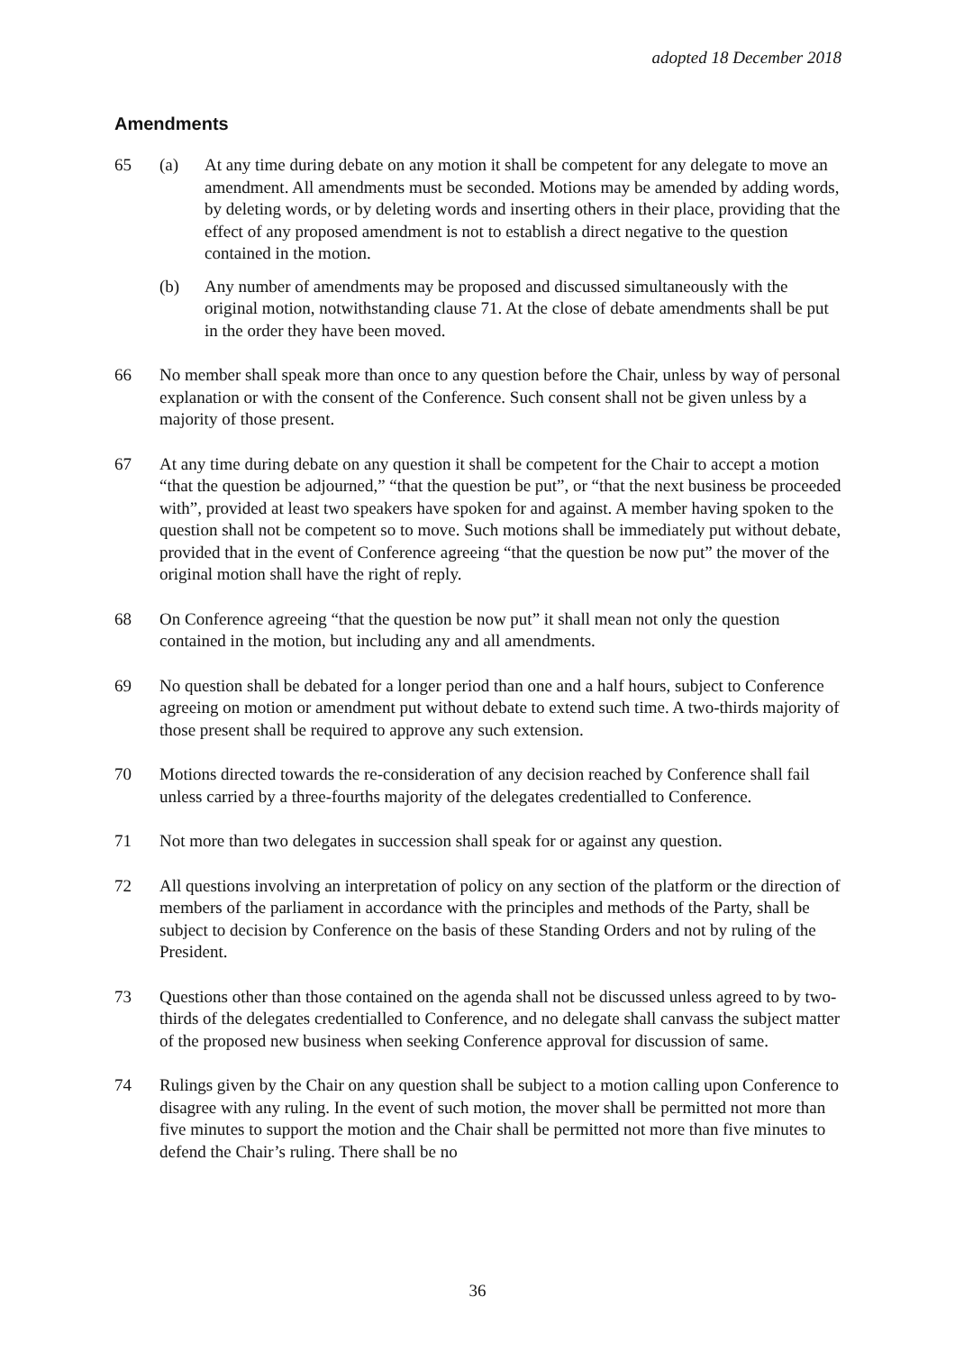adopted 18 December 2018
Amendments
65 (a) At any time during debate on any motion it shall be competent for any delegate to move an amendment. All amendments must be seconded. Motions may be amended by adding words, by deleting words, or by deleting words and inserting others in their place, providing that the effect of any proposed amendment is not to establish a direct negative to the question contained in the motion.
(b) Any number of amendments may be proposed and discussed simultaneously with the original motion, notwithstanding clause 71. At the close of debate amendments shall be put in the order they have been moved.
66 No member shall speak more than once to any question before the Chair, unless by way of personal explanation or with the consent of the Conference. Such consent shall not be given unless by a majority of those present.
67 At any time during debate on any question it shall be competent for the Chair to accept a motion “that the question be adjourned,” “that the question be put”, or “that the next business be proceeded with”, provided at least two speakers have spoken for and against. A member having spoken to the question shall not be competent so to move. Such motions shall be immediately put without debate, provided that in the event of Conference agreeing “that the question be now put” the mover of the original motion shall have the right of reply.
68 On Conference agreeing “that the question be now put” it shall mean not only the question contained in the motion, but including any and all amendments.
69 No question shall be debated for a longer period than one and a half hours, subject to Conference agreeing on motion or amendment put without debate to extend such time. A two-thirds majority of those present shall be required to approve any such extension.
70 Motions directed towards the re-consideration of any decision reached by Conference shall fail unless carried by a three-fourths majority of the delegates credentialled to Conference.
71 Not more than two delegates in succession shall speak for or against any question.
72 All questions involving an interpretation of policy on any section of the platform or the direction of members of the parliament in accordance with the principles and methods of the Party, shall be subject to decision by Conference on the basis of these Standing Orders and not by ruling of the President.
73 Questions other than those contained on the agenda shall not be discussed unless agreed to by two-thirds of the delegates credentialled to Conference, and no delegate shall canvass the subject matter of the proposed new business when seeking Conference approval for discussion of same.
74 Rulings given by the Chair on any question shall be subject to a motion calling upon Conference to disagree with any ruling. In the event of such motion, the mover shall be permitted not more than five minutes to support the motion and the Chair shall be permitted not more than five minutes to defend the Chair’s ruling. There shall be no
36